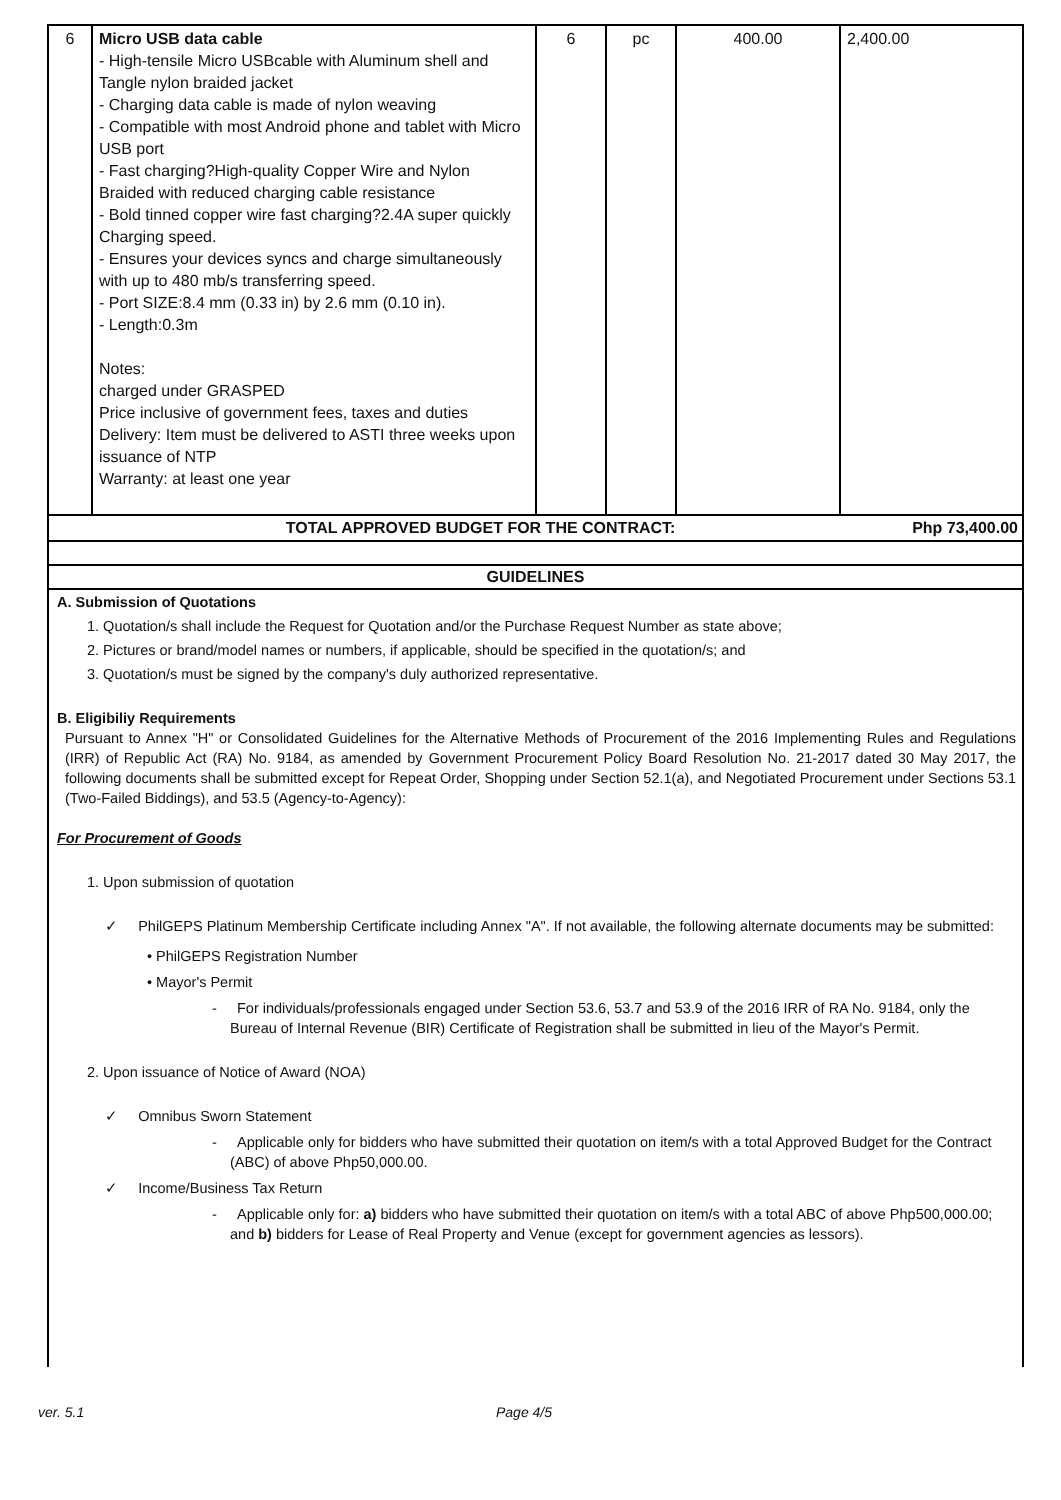| 6 | Micro USB data cable - High-tensile Micro USBcable with Aluminum shell and Tangle nylon braided jacket - Charging data cable is made of nylon weaving - Compatible with most Android phone and tablet with Micro USB port - Fast charging?High-quality Copper Wire and Nylon Braided with reduced charging cable resistance - Bold tinned copper wire fast charging?2.4A super quickly Charging speed. - Ensures your devices syncs and charge simultaneously with up to 480 mb/s transferring speed. - Port SIZE:8.4 mm (0.33 in) by 2.6 mm (0.10 in). - Length:0.3m Notes: charged under GRASPED Price inclusive of government fees, taxes and duties Delivery: Item must be delivered to ASTI three weeks upon issuance of NTP Warranty: at least one year | 6 | pc | 400.00 | 2,400.00 |
TOTAL APPROVED BUDGET FOR THE CONTRACT: Php 73,400.00
GUIDELINES
A. Submission of Quotations
1. Quotation/s shall include the Request for Quotation and/or the Purchase Request Number as state above;
2. Pictures or brand/model names or numbers, if applicable, should be specified in the quotation/s; and
3. Quotation/s must be signed by the company's duly authorized representative.
B. Eligibiliy Requirements
Pursuant to Annex "H" or Consolidated Guidelines for the Alternative Methods of Procurement of the 2016 Implementing Rules and Regulations (IRR) of Republic Act (RA) No. 9184, as amended by Government Procurement Policy Board Resolution No. 21-2017 dated 30 May 2017, the following documents shall be submitted except for Repeat Order, Shopping under Section 52.1(a), and Negotiated Procurement under Sections 53.1 (Two-Failed Biddings), and 53.5 (Agency-to-Agency):
For Procurement of Goods
1. Upon submission of quotation
✓ PhilGEPS Platinum Membership Certificate including Annex "A". If not available, the following alternate documents may be submitted:
• PhilGEPS Registration Number
• Mayor's Permit
- For individuals/professionals engaged under Section 53.6, 53.7 and 53.9 of the 2016 IRR of RA No. 9184, only the Bureau of Internal Revenue (BIR) Certificate of Registration shall be submitted in lieu of the Mayor's Permit.
2. Upon issuance of Notice of Award (NOA)
✓ Omnibus Sworn Statement
- Applicable only for bidders who have submitted their quotation on item/s with a total Approved Budget for the Contract (ABC) of above Php50,000.00.
✓ Income/Business Tax Return
- Applicable only for: a) bidders who have submitted their quotation on item/s with a total ABC of above Php500,000.00; and b) bidders for Lease of Real Property and Venue (except for government agencies as lessors).
ver. 5.1 Page 4/5